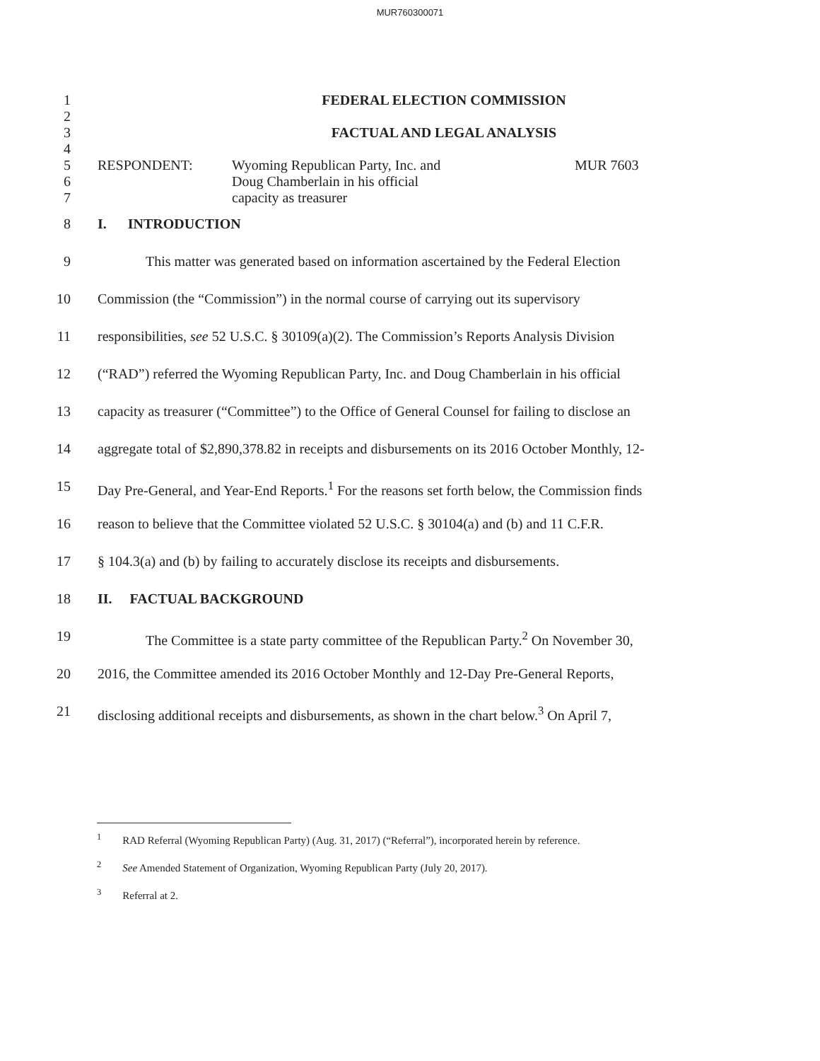MUR760300071
1 FEDERAL ELECTION COMMISSION
2
3 FACTUAL AND LEGAL ANALYSIS
4
5 RESPONDENT: Wyoming Republican Party, Inc. and MUR 7603
6 Doug Chamberlain in his official
7 capacity as treasurer
8 I. INTRODUCTION
9 This matter was generated based on information ascertained by the Federal Election
10 Commission (the “Commission”) in the normal course of carrying out its supervisory
11 responsibilities, see 52 U.S.C. § 30109(a)(2). The Commission’s Reports Analysis Division
12 (“RAD”) referred the Wyoming Republican Party, Inc. and Doug Chamberlain in his official
13 capacity as treasurer (“Committee”) to the Office of General Counsel for failing to disclose an
14 aggregate total of $2,890,378.82 in receipts and disbursements on its 2016 October Monthly, 12-
15 Day Pre-General, and Year-End Reports.<sup>1</sup> For the reasons set forth below, the Commission finds
16 reason to believe that the Committee violated 52 U.S.C. § 30104(a) and (b) and 11 C.F.R.
17 § 104.3(a) and (b) by failing to accurately disclose its receipts and disbursements.
18 II. FACTUAL BACKGROUND
19 The Committee is a state party committee of the Republican Party.<sup>2</sup> On November 30,
20 2016, the Committee amended its 2016 October Monthly and 12-Day Pre-General Reports,
21 disclosing additional receipts and disbursements, as shown in the chart below.<sup>3</sup> On April 7,
<sup>1</sup> RAD Referral (Wyoming Republican Party) (Aug. 31, 2017) (“Referral”), incorporated herein by reference.
<sup>2</sup> See Amended Statement of Organization, Wyoming Republican Party (July 20, 2017).
<sup>3</sup> Referral at 2.